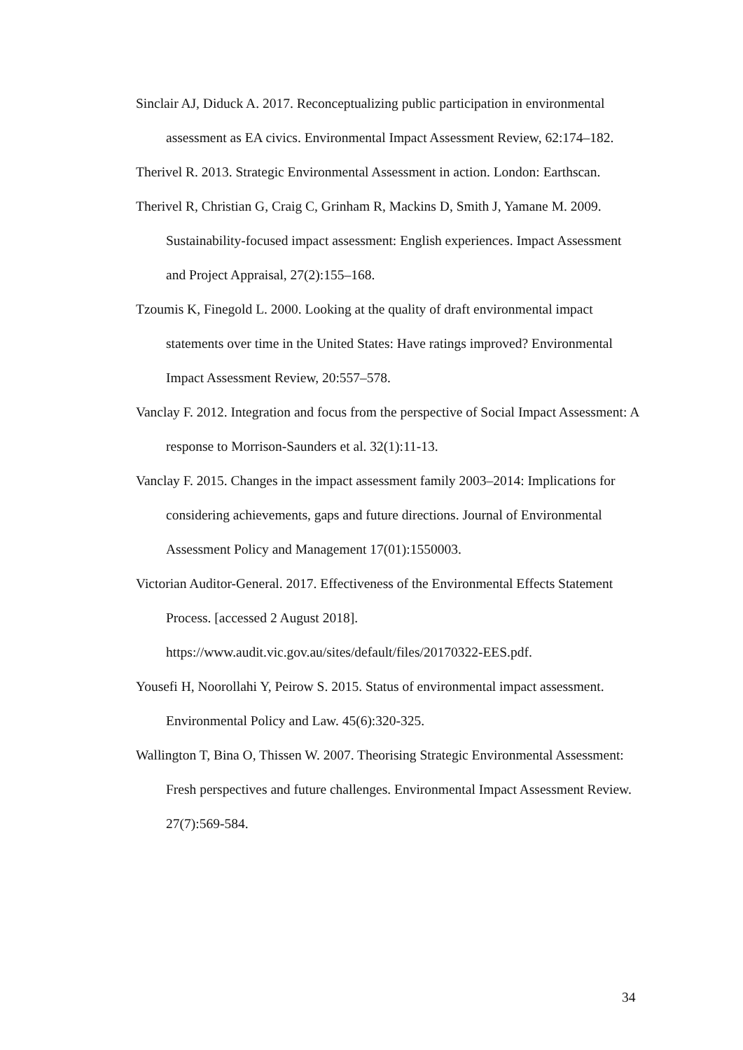Sinclair AJ, Diduck A. 2017. Reconceptualizing public participation in environmental assessment as EA civics. Environmental Impact Assessment Review, 62:174–182.
Therivel R. 2013. Strategic Environmental Assessment in action. London: Earthscan.
Therivel R, Christian G, Craig C, Grinham R, Mackins D, Smith J, Yamane M. 2009. Sustainability-focused impact assessment: English experiences. Impact Assessment and Project Appraisal, 27(2):155–168.
Tzoumis K, Finegold L. 2000. Looking at the quality of draft environmental impact statements over time in the United States: Have ratings improved? Environmental Impact Assessment Review, 20:557–578.
Vanclay F. 2012. Integration and focus from the perspective of Social Impact Assessment: A response to Morrison-Saunders et al. 32(1):11-13.
Vanclay F. 2015. Changes in the impact assessment family 2003–2014: Implications for considering achievements, gaps and future directions. Journal of Environmental Assessment Policy and Management 17(01):1550003.
Victorian Auditor-General. 2017. Effectiveness of the Environmental Effects Statement Process. [accessed 2 August 2018]. https://www.audit.vic.gov.au/sites/default/files/20170322-EES.pdf.
Yousefi H, Noorollahi Y, Peirow S. 2015. Status of environmental impact assessment. Environmental Policy and Law. 45(6):320-325.
Wallington T, Bina O, Thissen W. 2007. Theorising Strategic Environmental Assessment: Fresh perspectives and future challenges. Environmental Impact Assessment Review. 27(7):569-584.
34